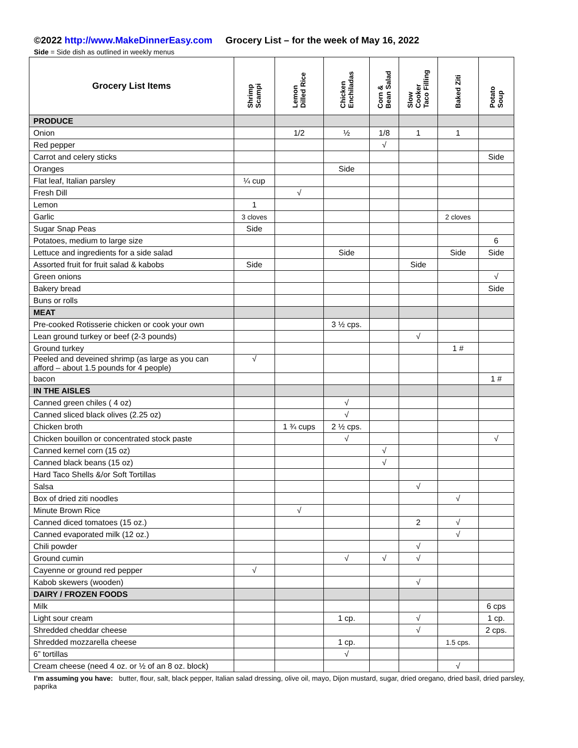©2022 http://www.MakeDinnerEasy.com Grocery List – for the week of May 16, 2022
Side = Side dish as outlined in weekly menus
| Grocery List Items | Shrimp Scampi | Lemon Dilled Rice | Chicken Enchiladas | Corn & Bean Salad | Slow Cooker Taco Filling | Baked Ziti | Potato Soup |
| --- | --- | --- | --- | --- | --- | --- | --- |
| PRODUCE | | | | | | | |
| Onion | | 1/2 | ½ | 1/8 | 1 | 1 | |
| Red pepper | | | | √ | | | |
| Carrot and celery sticks | | | | | | | Side |
| Oranges | | | Side | | | | |
| Flat leaf, Italian parsley | ¼ cup | | | | | | |
| Fresh Dill | | √ | | | | | |
| Lemon | 1 | | | | | | |
| Garlic | 3 cloves | | | | | 2 cloves | |
| Sugar Snap Peas | Side | | | | | | |
| Potatoes, medium to large size | | | | | | | 6 |
| Lettuce and ingredients for a side salad | | | Side | | | Side | Side |
| Assorted fruit for fruit salad & kabobs | Side | | | | Side | | |
| Green onions | | | | | | | √ |
| Bakery bread | | | | | | | Side |
| Buns or rolls | | | | | | | |
| MEAT | | | | | | | |
| Pre-cooked Rotisserie chicken or cook your own | | | 3 ½ cps. | | | | |
| Lean ground turkey or beef (2-3 pounds) | | | | | √ | | |
| Ground turkey | | | | | | 1 # | |
| Peeled and deveined shrimp (as large as you can afford – about 1.5 pounds for 4 people) | √ | | | | | | |
| bacon | | | | | | | 1 # |
| IN THE AISLES | | | | | | | |
| Canned green chiles ( 4 oz) | | | √ | | | | |
| Canned sliced black olives (2.25 oz) | | | √ | | | | |
| Chicken broth | | 1 ¾ cups | 2 ½ cps. | | | | |
| Chicken bouillon or concentrated stock paste | | | √ | | | | √ |
| Canned kernel corn (15 oz) | | | | √ | | | |
| Canned black beans (15 oz) | | | | √ | | | |
| Hard Taco Shells &/or Soft Tortillas | | | | | | | |
| Salsa | | | | | √ | | |
| Box of dried ziti noodles | | | | | | √ | |
| Minute Brown Rice | | √ | | | | | |
| Canned diced tomatoes (15 oz.) | | | | | 2 | √ | |
| Canned evaporated milk (12 oz.) | | | | | | √ | |
| Chili powder | | | | | √ | | |
| Ground cumin | | | √ | √ | √ | | |
| Cayenne or ground red pepper | √ | | | | | | |
| Kabob skewers (wooden) | | | | | √ | | |
| DAIRY / FROZEN FOODS | | | | | | | |
| Milk | | | | | | | 6 cps |
| Light sour cream | | | 1 cp. | | √ | | 1 cp. |
| Shredded cheddar cheese | | | | | √ | | 2 cps. |
| Shredded mozzarella cheese | | | 1 cp. | | | 1.5 cps. | |
| 6” tortillas | | | √ | | | | |
| Cream cheese (need 4 oz. or ½ of an 8 oz. block) | | | | | | √ | |
I’m assuming you have: butter, flour, salt, black pepper, Italian salad dressing, olive oil, mayo, Dijon mustard, sugar, dried oregano, dried basil, dried parsley, paprika